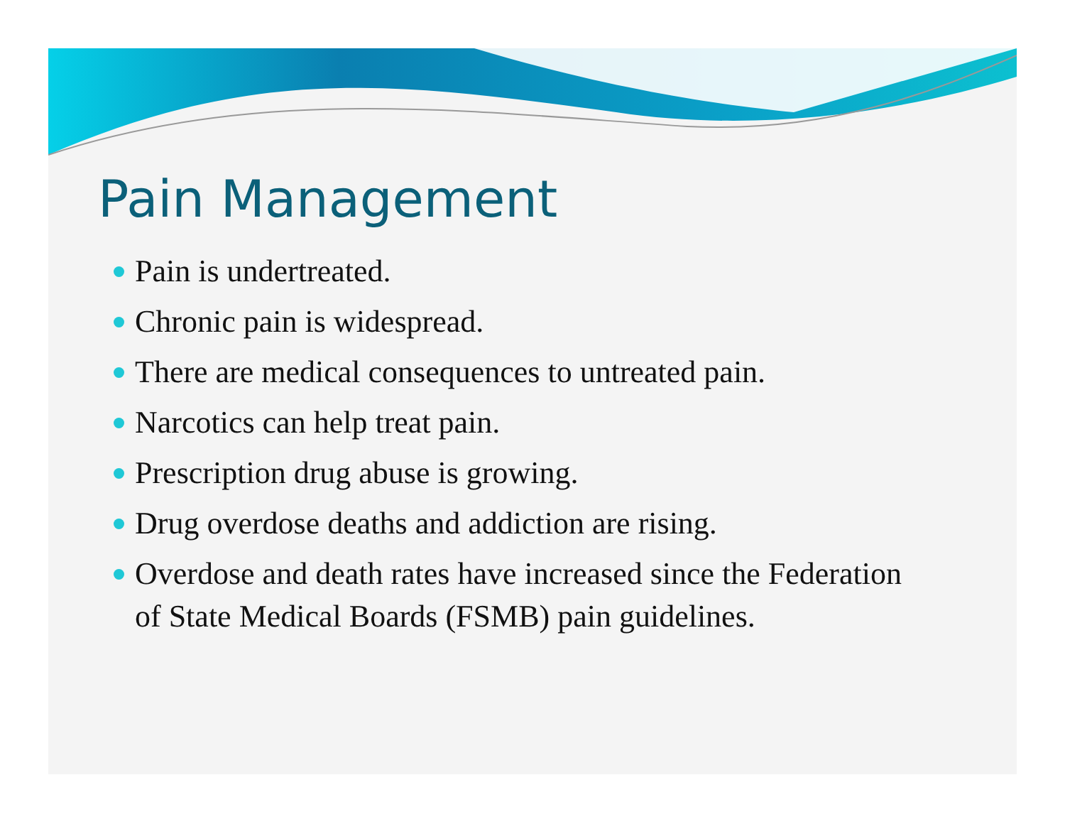Pain Management
Pain is undertreated.
Chronic pain is widespread.
There are medical consequences to untreated pain.
Narcotics can help treat pain.
Prescription drug abuse is growing.
Drug overdose deaths and addiction are rising.
Overdose and death rates have increased since the Federation of State Medical Boards (FSMB) pain guidelines.